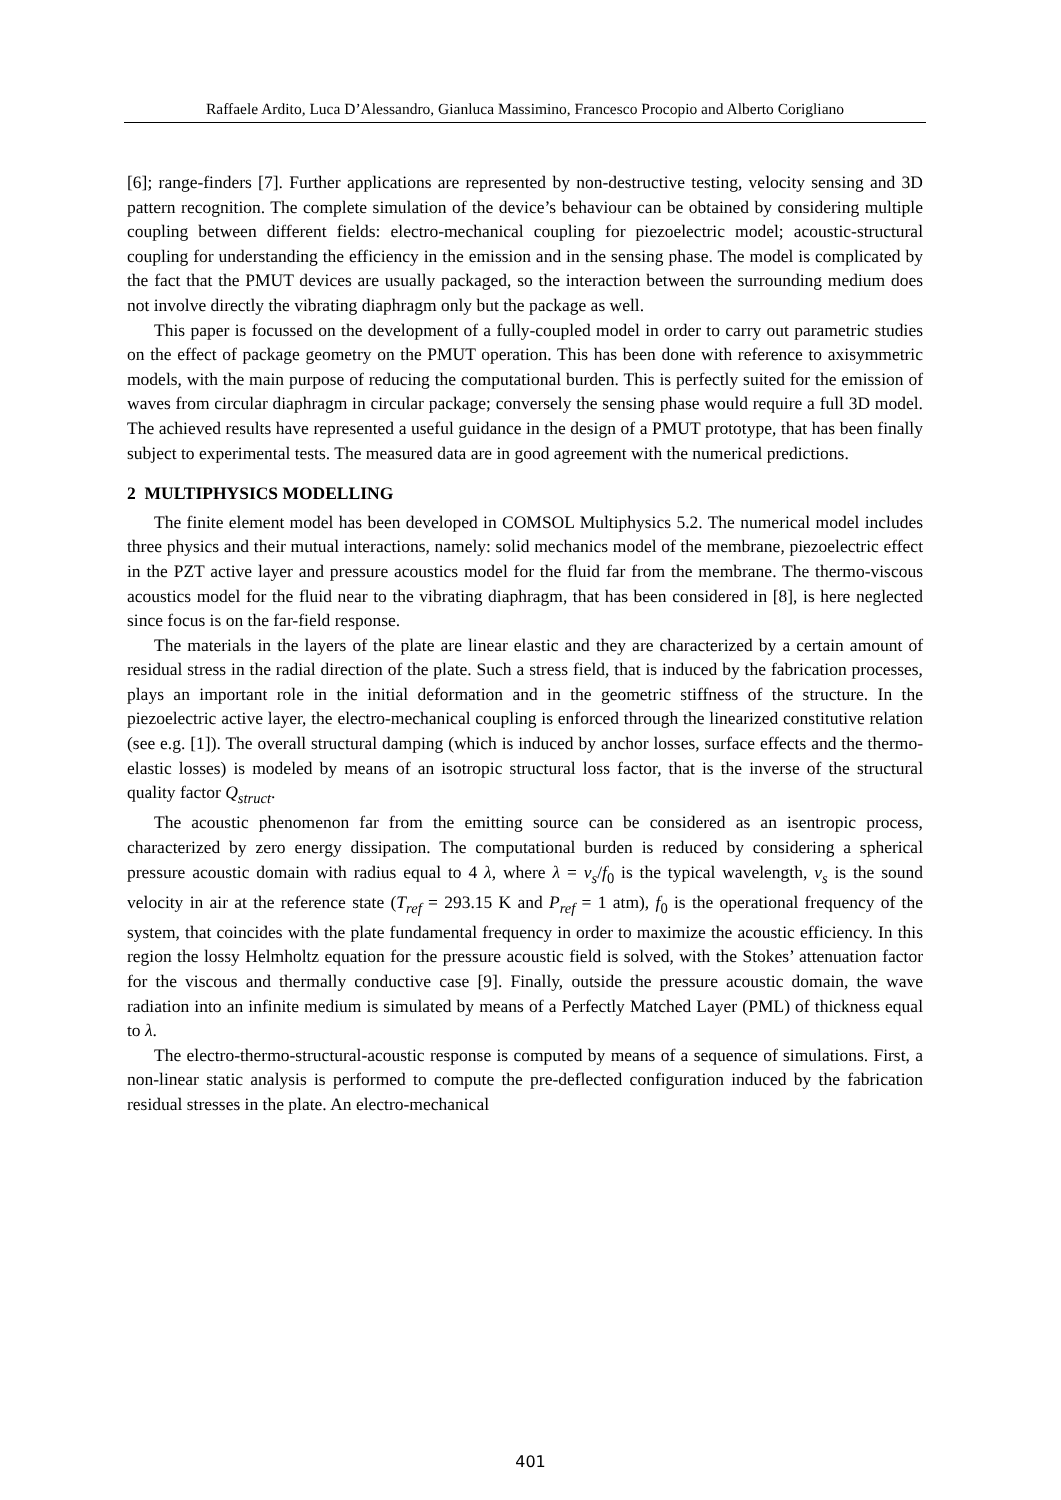Raffaele Ardito, Luca D’Alessandro, Gianluca Massimino, Francesco Procopio and Alberto Corigliano
[6]; range-finders [7]. Further applications are represented by non-destructive testing, velocity sensing and 3D pattern recognition. The complete simulation of the device’s behaviour can be obtained by considering multiple coupling between different fields: electro-mechanical coupling for piezoelectric model; acoustic-structural coupling for understanding the efficiency in the emission and in the sensing phase. The model is complicated by the fact that the PMUT devices are usually packaged, so the interaction between the surrounding medium does not involve directly the vibrating diaphragm only but the package as well.
This paper is focussed on the development of a fully-coupled model in order to carry out parametric studies on the effect of package geometry on the PMUT operation. This has been done with reference to axisymmetric models, with the main purpose of reducing the computational burden. This is perfectly suited for the emission of waves from circular diaphragm in circular package; conversely the sensing phase would require a full 3D model. The achieved results have represented a useful guidance in the design of a PMUT prototype, that has been finally subject to experimental tests. The measured data are in good agreement with the numerical predictions.
2 MULTIPHYSICS MODELLING
The finite element model has been developed in COMSOL Multiphysics 5.2. The numerical model includes three physics and their mutual interactions, namely: solid mechanics model of the membrane, piezoelectric effect in the PZT active layer and pressure acoustics model for the fluid far from the membrane. The thermo-viscous acoustics model for the fluid near to the vibrating diaphragm, that has been considered in [8], is here neglected since focus is on the far-field response.
The materials in the layers of the plate are linear elastic and they are characterized by a certain amount of residual stress in the radial direction of the plate. Such a stress field, that is induced by the fabrication processes, plays an important role in the initial deformation and in the geometric stiffness of the structure. In the piezoelectric active layer, the electro-mechanical coupling is enforced through the linearized constitutive relation (see e.g. [1]). The overall structural damping (which is induced by anchor losses, surface effects and the thermo-elastic losses) is modeled by means of an isotropic structural loss factor, that is the inverse of the structural quality factor Q<sub>struct</sub>.
The acoustic phenomenon far from the emitting source can be considered as an isentropic process, characterized by zero energy dissipation. The computational burden is reduced by considering a spherical pressure acoustic domain with radius equal to 4 λ, where λ = v<sub>s</sub>/f<sub>0</sub> is the typical wavelength, v<sub>s</sub> is the sound velocity in air at the reference state (T<sub>ref</sub> = 293.15 K and P<sub>ref</sub> = 1 atm), f<sub>0</sub> is the operational frequency of the system, that coincides with the plate fundamental frequency in order to maximize the acoustic efficiency. In this region the lossy Helmholtz equation for the pressure acoustic field is solved, with the Stokes’ attenuation factor for the viscous and thermally conductive case [9]. Finally, outside the pressure acoustic domain, the wave radiation into an infinite medium is simulated by means of a Perfectly Matched Layer (PML) of thickness equal to λ.
The electro-thermo-structural-acoustic response is computed by means of a sequence of simulations. First, a non-linear static analysis is performed to compute the pre-deflected configuration induced by the fabrication residual stresses in the plate. An electro-mechanical
401